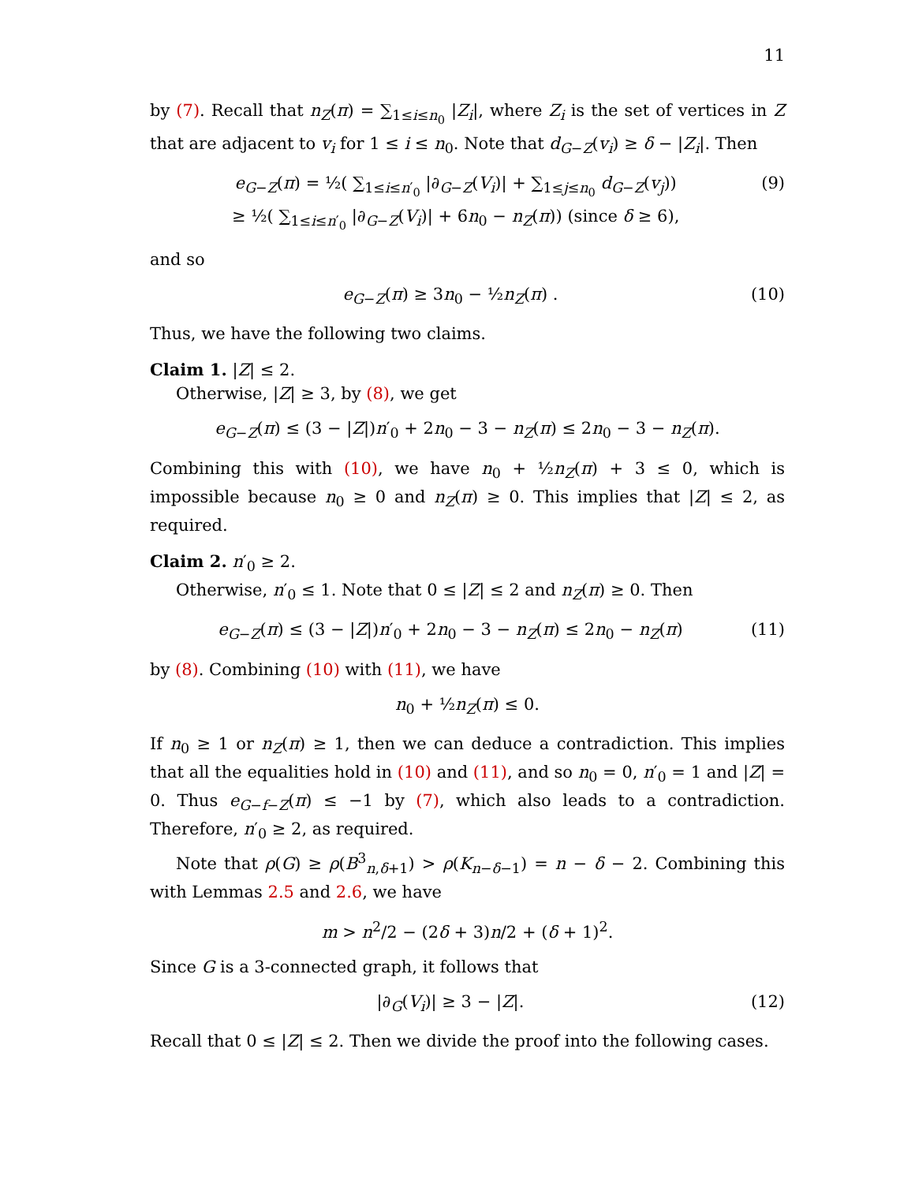11
by (7). Recall that n<sub>Z</sub>(π) = ∑<sub>1≤i≤n<sub>0</sub></sub> |Z<sub>i</sub>|, where Z<sub>i</sub> is the set of vertices in Z that are adjacent to v<sub>i</sub> for 1 ≤ i ≤ n<sub>0</sub>. Note that d<sub>G−Z</sub>(v<sub>i</sub>) ≥ δ − |Z<sub>i</sub>|. Then
e<sub>G−Z</sub>(π) = ½( ∑<sub>1≤i≤n′<sub>0</sub></sub> |∂<sub>G−Z</sub>(V<sub>i</sub>)| + ∑<sub>1≤j≤n<sub>0</sub></sub> d<sub>G−Z</sub>(v<sub>j</sub>))
≥ ½( ∑<sub>1≤i≤n′<sub>0</sub></sub> |∂<sub>G−Z</sub>(V<sub>i</sub>)| + 6n<sub>0</sub> − n<sub>Z</sub>(π)) (since δ ≥ 6),
(9)
and so
e<sub>G−Z</sub>(π) ≥ 3n<sub>0</sub> − ½n<sub>Z</sub>(π) . (10)
Thus, we have the following two claims.
Claim 1. |Z| ≤ 2.
Otherwise, |Z| ≥ 3, by (8), we get
e<sub>G−Z</sub>(π) ≤ (3 − |Z|)n′<sub>0</sub> + 2n<sub>0</sub> − 3 − n<sub>Z</sub>(π) ≤ 2n<sub>0</sub> − 3 − n<sub>Z</sub>(π).
Combining this with (10), we have n<sub>0</sub> + ½n<sub>Z</sub>(π) + 3 ≤ 0, which is impossible because n<sub>0</sub> ≥ 0 and n<sub>Z</sub>(π) ≥ 0. This implies that |Z| ≤ 2, as required.
Claim 2. n′<sub>0</sub> ≥ 2.
Otherwise, n′<sub>0</sub> ≤ 1. Note that 0 ≤ |Z| ≤ 2 and n<sub>Z</sub>(π) ≥ 0. Then
e<sub>G−Z</sub>(π) ≤ (3 − |Z|)n′<sub>0</sub> + 2n<sub>0</sub> − 3 − n<sub>Z</sub>(π) ≤ 2n<sub>0</sub> − n<sub>Z</sub>(π)
(11)
by (8). Combining (10) with (11), we have
n<sub>0</sub> + ½n<sub>Z</sub>(π) ≤ 0.
If n<sub>0</sub> ≥ 1 or n<sub>Z</sub>(π) ≥ 1, then we can deduce a contradiction. This implies that all the equalities hold in (10) and (11), and so n<sub>0</sub> = 0, n′<sub>0</sub> = 1 and |Z| = 0. Thus e<sub>G−f−Z</sub>(π) ≤ −1 by (7), which also leads to a contradiction. Therefore, n′<sub>0</sub> ≥ 2, as required.
Note that ρ(G) ≥ ρ(B<sup>3</sup><sub>n,δ+1</sub>) > ρ(K<sub>n−δ−1</sub>) = n − δ − 2. Combining this with Lemmas 2.5 and 2.6, we have
m > n<sup>2</sup>/2 − (2δ + 3)n/2 + (δ + 1)<sup>2</sup>.
Since G is a 3-connected graph, it follows that
|∂<sub>G</sub>(V<sub>i</sub>)| ≥ 3 − |Z|. (12)
Recall that 0 ≤ |Z| ≤ 2. Then we divide the proof into the following cases.